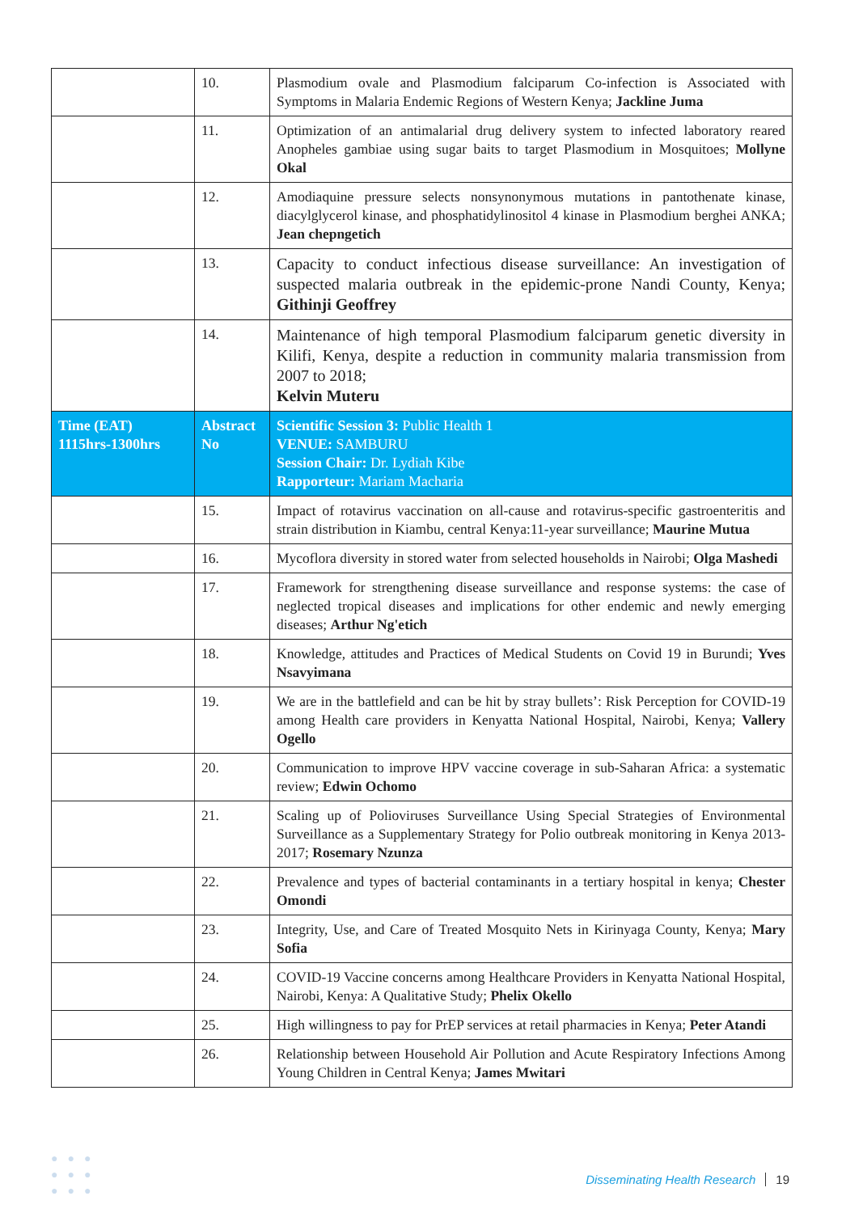| | 10. | Plasmodium ovale and Plasmodium falciparum Co-infection is Associated with Symptoms in Malaria Endemic Regions of Western Kenya; Jackline Juma |
| | 11. | Optimization of an antimalarial drug delivery system to infected laboratory reared Anopheles gambiae using sugar baits to target Plasmodium in Mosquitoes; Mollyne Okal |
| | 12. | Amodiaquine pressure selects nonsynonymous mutations in pantothenate kinase, diacylglycerol kinase, and phosphatidylinositol 4 kinase in Plasmodium berghei ANKA; Jean chepngetich |
| | 13. | Capacity to conduct infectious disease surveillance: An investigation of suspected malaria outbreak in the epidemic-prone Nandi County, Kenya; Githinji Geoffrey |
| | 14. | Maintenance of high temporal Plasmodium falciparum genetic diversity in Kilifi, Kenya, despite a reduction in community malaria transmission from 2007 to 2018; Kelvin Muteru |
| Time (EAT) 1115hrs-1300hrs | Abstract No | Scientific Session 3: Public Health 1 VENUE: SAMBURU Session Chair: Dr. Lydiah Kibe Rapporteur: Mariam Macharia |
| | 15. | Impact of rotavirus vaccination on all-cause and rotavirus-specific gastroenteritis and strain distribution in Kiambu, central Kenya:11-year surveillance; Maurine Mutua |
| | 16. | Mycoflora diversity in stored water from selected households in Nairobi; Olga Mashedi |
| | 17. | Framework for strengthening disease surveillance and response systems: the case of neglected tropical diseases and implications for other endemic and newly emerging diseases; Arthur Ng'etich |
| | 18. | Knowledge, attitudes and Practices of Medical Students on Covid 19 in Burundi; Yves Nsavyimana |
| | 19. | We are in the battlefield and can be hit by stray bullets’: Risk Perception for COVID-19 among Health care providers in Kenyatta National Hospital, Nairobi, Kenya; Vallery Ogello |
| | 20. | Communication to improve HPV vaccine coverage in sub-Saharan Africa: a systematic review; Edwin Ochomo |
| | 21. | Scaling up of Polioviruses Surveillance Using Special Strategies of Environmental Surveillance as a Supplementary Strategy for Polio outbreak monitoring in Kenya 2013-2017; Rosemary Nzunza |
| | 22. | Prevalence and types of bacterial contaminants in a tertiary hospital in kenya; Chester Omondi |
| | 23. | Integrity, Use, and Care of Treated Mosquito Nets in Kirinyaga County, Kenya; Mary Sofia |
| | 24. | COVID-19 Vaccine concerns among Healthcare Providers in Kenyatta National Hospital, Nairobi, Kenya: A Qualitative Study; Phelix Okello |
| | 25. | High willingness to pay for PrEP services at retail pharmacies in Kenya; Peter Atandi |
| | 26. | Relationship between Household Air Pollution and Acute Respiratory Infections Among Young Children in Central Kenya; James Mwitari |
●●●
●●●
●●●
Disseminating Health Research 19